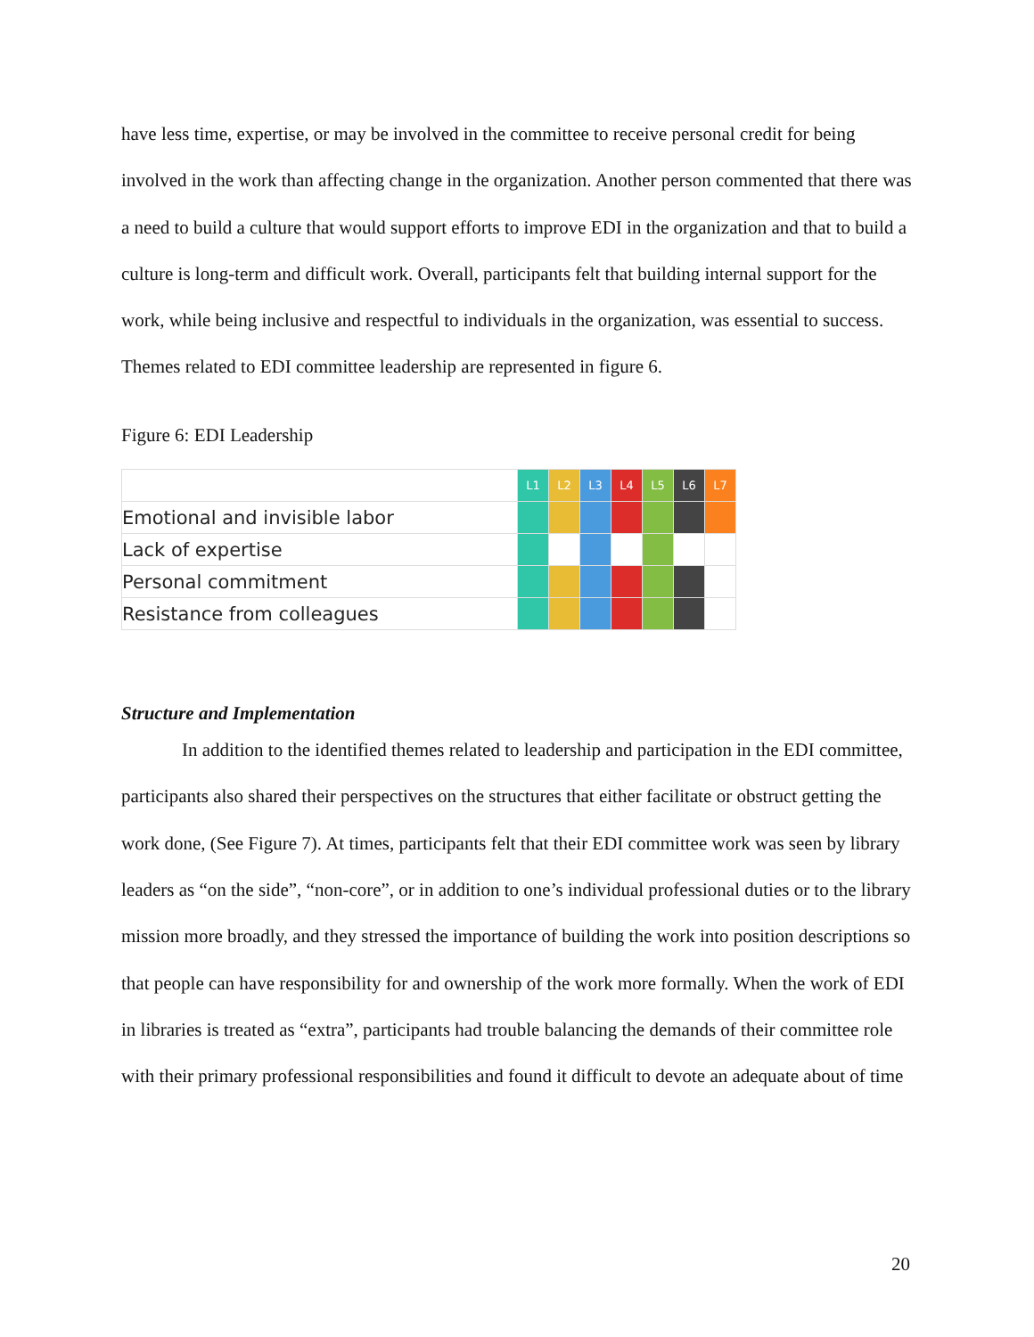have less time, expertise, or may be involved in the committee to receive personal credit for being involved in the work than affecting change in the organization. Another person commented that there was a need to build a culture that would support efforts to improve EDI in the organization and that to build a culture is long-term and difficult work. Overall, participants felt that building internal support for the work, while being inclusive and respectful to individuals in the organization, was essential to success. Themes related to EDI committee leadership are represented in figure 6.
Figure 6: EDI Leadership
| | L1 | L2 | L3 | L4 | L5 | L6 | L7 |
| Emotional and invisible labor | | | | | | | |
| Lack of expertise | | | | | | | |
| Personal commitment | | | | | | | |
| Resistance from colleagues | | | | | | | |
Structure and Implementation
In addition to the identified themes related to leadership and participation in the EDI committee, participants also shared their perspectives on the structures that either facilitate or obstruct getting the work done, (See Figure 7). At times, participants felt that their EDI committee work was seen by library leaders as “on the side”, “non-core”, or in addition to one’s individual professional duties or to the library mission more broadly, and they stressed the importance of building the work into position descriptions so that people can have responsibility for and ownership of the work more formally. When the work of EDI in libraries is treated as “extra”, participants had trouble balancing the demands of their committee role with their primary professional responsibilities and found it difficult to devote an adequate about of time
20